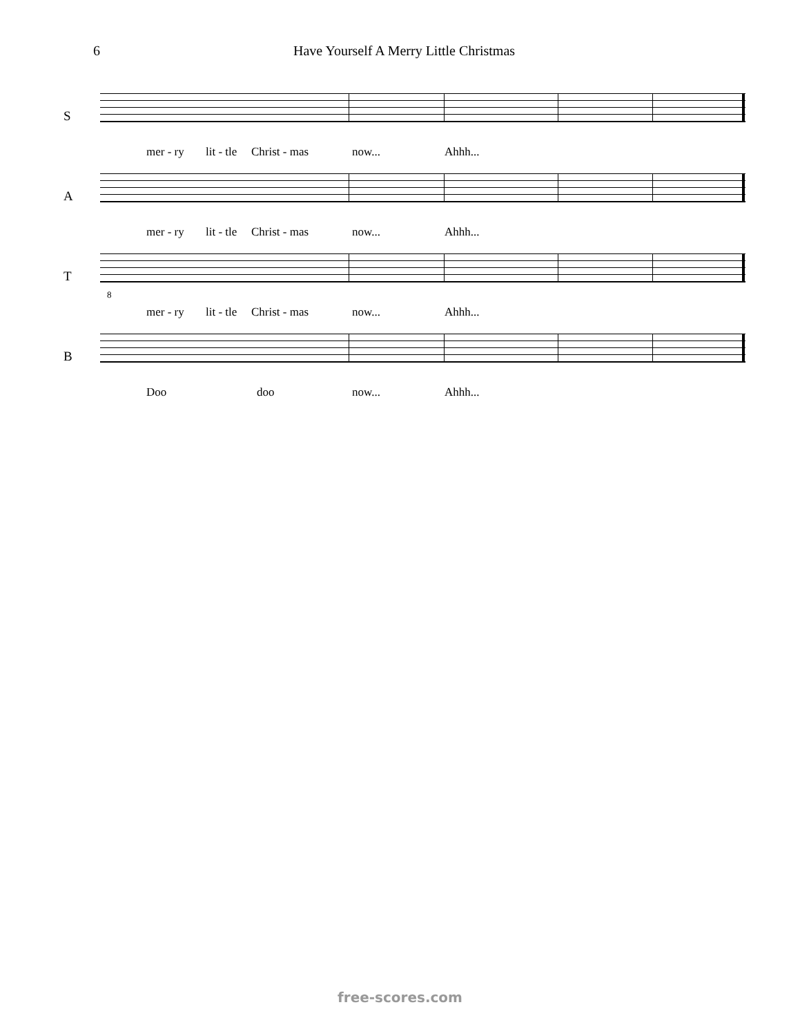6 Have Yourself A Merry Little Christmas
S
mer - ry lit - tle Christ - mas now... Ahhh...
A
mer - ry lit - tle Christ - mas now... Ahhh...
T
8
mer - ry lit - tle Christ - mas now... Ahhh...
B
Doo doo now... Ahhh...
free-scores.com